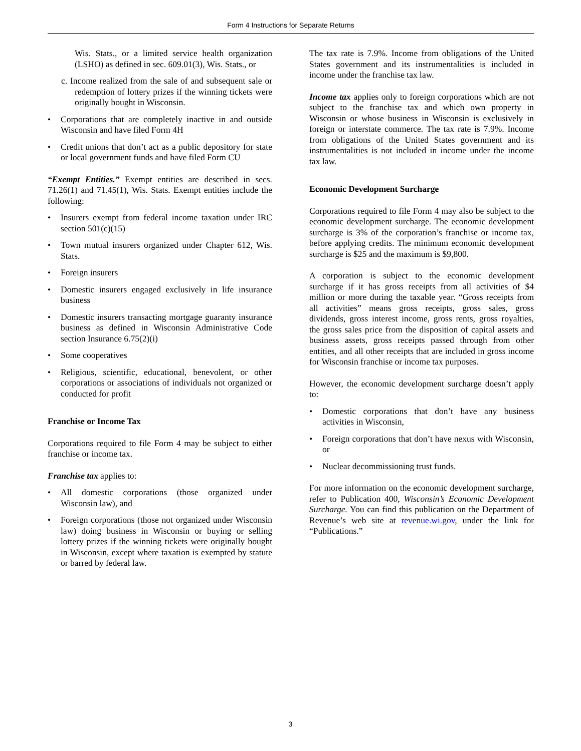Form 4 Instructions for Separate Returns
Wis. Stats., or a limited service health organization (LSHO) as defined in sec. 609.01(3), Wis. Stats., or
c. Income realized from the sale of and subsequent sale or redemption of lottery prizes if the winning tickets were originally bought in Wisconsin.
• Corporations that are completely inactive in and outside Wisconsin and have filed Form 4H
• Credit unions that don’t act as a public depository for state or local government funds and have filed Form CU
“Exempt Entities.” Exempt entities are described in secs. 71.26(1) and 71.45(1), Wis. Stats. Exempt entities include the following:
• Insurers exempt from federal income taxation under IRC section 501(c)(15)
• Town mutual insurers organized under Chapter 612, Wis. Stats.
• Foreign insurers
• Domestic insurers engaged exclusively in life insurance business
• Domestic insurers transacting mortgage guaranty insurance business as defined in Wisconsin Administrative Code section Insurance 6.75(2)(i)
• Some cooperatives
• Religious, scientific, educational, benevolent, or other corporations or associations of individuals not organized or conducted for profit
Franchise or Income Tax
Corporations required to file Form 4 may be subject to either franchise or income tax.
Franchise tax applies to:
• All domestic corporations (those organized under Wisconsin law), and
• Foreign corporations (those not organized under Wisconsin law) doing business in Wisconsin or buying or selling lottery prizes if the winning tickets were originally bought in Wisconsin, except where taxation is exempted by statute or barred by federal law.
The tax rate is 7.9%. Income from obligations of the United States government and its instrumentalities is included in income under the franchise tax law.
Income tax applies only to foreign corporations which are not subject to the franchise tax and which own property in Wisconsin or whose business in Wisconsin is exclusively in foreign or interstate commerce. The tax rate is 7.9%. Income from obligations of the United States government and its instrumentalities is not included in income under the income tax law.
Economic Development Surcharge
Corporations required to file Form 4 may also be subject to the economic development surcharge. The economic development surcharge is 3% of the corporation’s franchise or income tax, before applying credits. The minimum economic development surcharge is $25 and the maximum is $9,800.
A corporation is subject to the economic development surcharge if it has gross receipts from all activities of $4 million or more during the taxable year. “Gross receipts from all activities” means gross receipts, gross sales, gross dividends, gross interest income, gross rents, gross royalties, the gross sales price from the disposition of capital assets and business assets, gross receipts passed through from other entities, and all other receipts that are included in gross income for Wisconsin franchise or income tax purposes.
However, the economic development surcharge doesn’t apply to:
• Domestic corporations that don’t have any business activities in Wisconsin,
• Foreign corporations that don’t have nexus with Wisconsin, or
• Nuclear decommissioning trust funds.
For more information on the economic development surcharge, refer to Publication 400, Wisconsin’s Economic Development Surcharge. You can find this publication on the Department of Revenue’s web site at revenue.wi.gov, under the link for “Publications.”
3